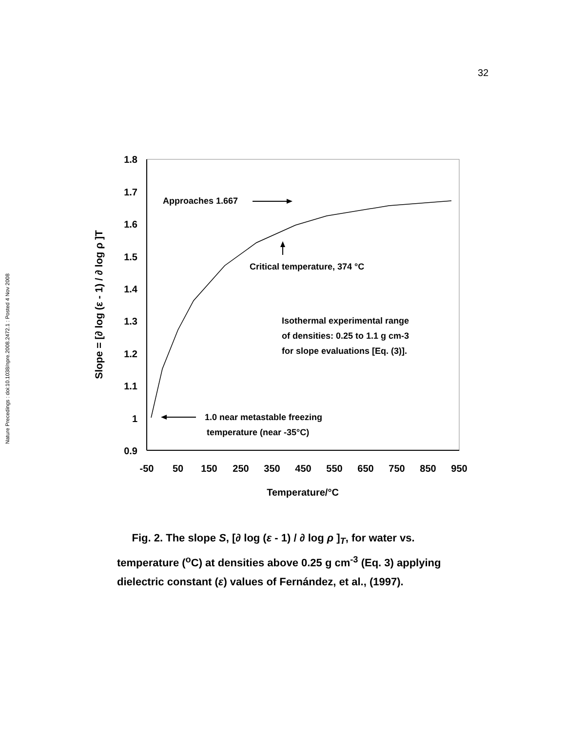32
Nature Precedings : doi:10.1038/npre.2008.2472.1 : Posted 4 Nov 2008
1.8
1.7
1.6
1.5
1.4
1.3
1.2
1.1
1
0.9
-50
50
150
250
350
450
550
650
750
850
950
Temperature/°C
Slope = [∂ log (ε - 1) / ∂ log ρ ]T
Approaches 1.667
Critical temperature, 374 °C
Isothermal experimental range
of densities: 0.25 to 1.1 g cm-3
for slope evaluations [Eq. (3)].
1.0 near metastable freezing
temperature (near -35°C)
Fig. 2. The slope S, [∂ log (ε - 1) / ∂ log ρ ]<sub>T</sub>, for water vs. temperature (<sup>o</sup>C) at densities above 0.25 g cm<sup>-3</sup> (Eq. 3) applying dielectric constant (ε) values of Fernández, et al., (1997).